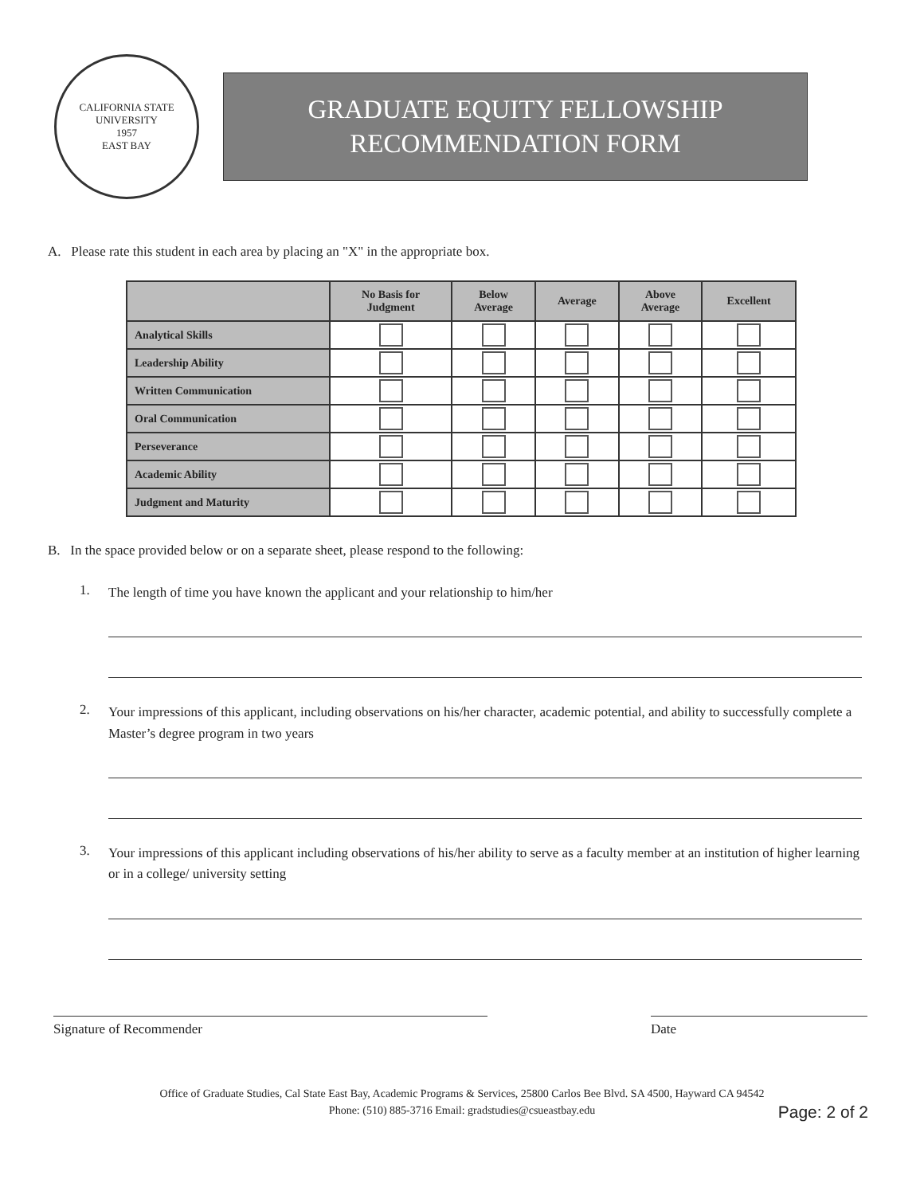CALIFORNIA STATE UNIVERSITY
1957
EAST BAY
GRADUATE EQUITY FELLOWSHIP
RECOMMENDATION FORM
A. Please rate this student in each area by placing an "X" in the appropriate box.
| | No Basis for Judgment | Below Average | Average | Above Average | Excellent |
| --- | --- | --- | --- | --- | --- |
| Analytical Skills | | | | | |
| Leadership Ability | | | | | |
| Written Communication | | | | | |
| Oral Communication | | | | | |
| Perseverance | | | | | |
| Academic Ability | | | | | |
| Judgment and Maturity | | | | | |
B. In the space provided below or on a separate sheet, please respond to the following:
1.
The length of time you have known the applicant and your relationship to him/her
2.
Your impressions of this applicant, including observations on his/her character, academic potential, and ability to successfully complete a Master’s degree program in two years
3.
Your impressions of this applicant including observations of his/her ability to serve as a faculty member at an institution of higher learning or in a college/ university setting
Signature of Recommender Date
Office of Graduate Studies, Cal State East Bay, Academic Programs & Services, 25800 Carlos Bee Blvd. SA 4500, Hayward CA 94542
Phone: (510) 885-3716 Email: gradstudies@csueastbay.edu
Page: 2 of 2